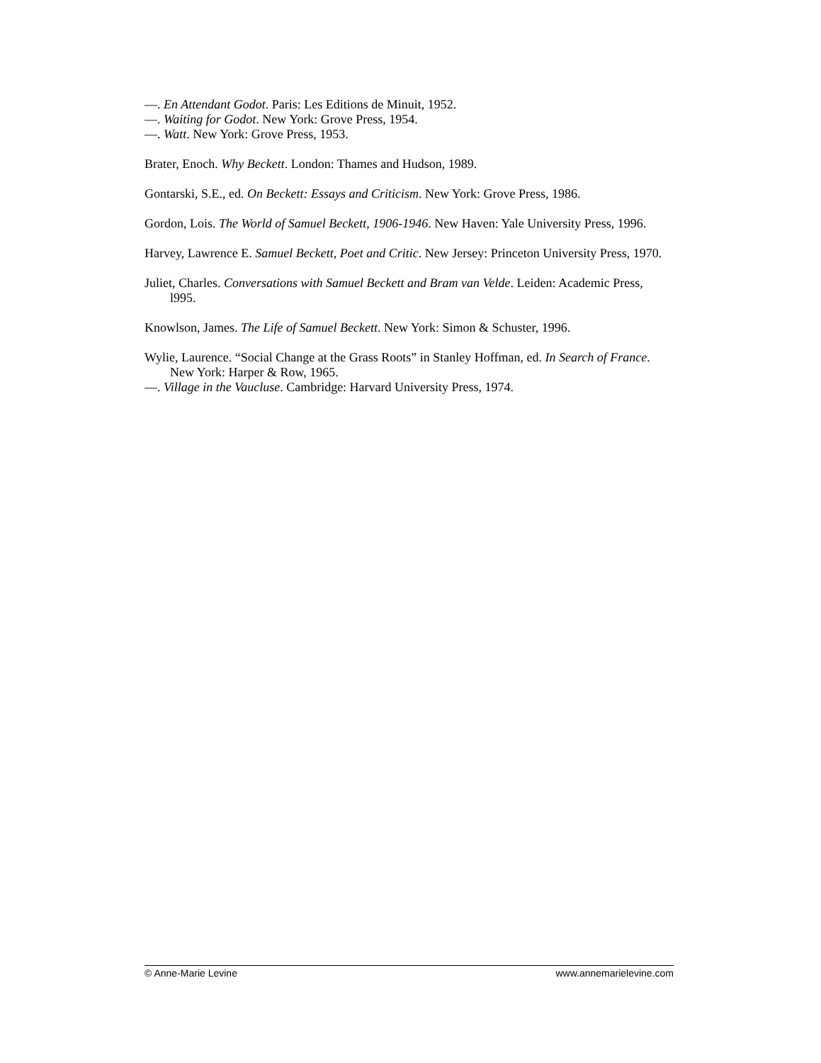—. En Attendant Godot. Paris: Les Editions de Minuit, 1952.
—. Waiting for Godot. New York: Grove Press, 1954.
—. Watt. New York: Grove Press, 1953.
Brater, Enoch. Why Beckett. London: Thames and Hudson, 1989.
Gontarski, S.E., ed. On Beckett: Essays and Criticism. New York: Grove Press, 1986.
Gordon, Lois. The World of Samuel Beckett, 1906-1946. New Haven: Yale University Press, 1996.
Harvey, Lawrence E. Samuel Beckett, Poet and Critic. New Jersey: Princeton University Press, 1970.
Juliet, Charles. Conversations with Samuel Beckett and Bram van Velde. Leiden: Academic Press, l995.
Knowlson, James. The Life of Samuel Beckett. New York: Simon & Schuster, 1996.
Wylie, Laurence. “Social Change at the Grass Roots” in Stanley Hoffman, ed. In Search of France. New York: Harper & Row, 1965.
—. Village in the Vaucluse. Cambridge: Harvard University Press, 1974.
© Anne-Marie Levine www.annemarielevine.com